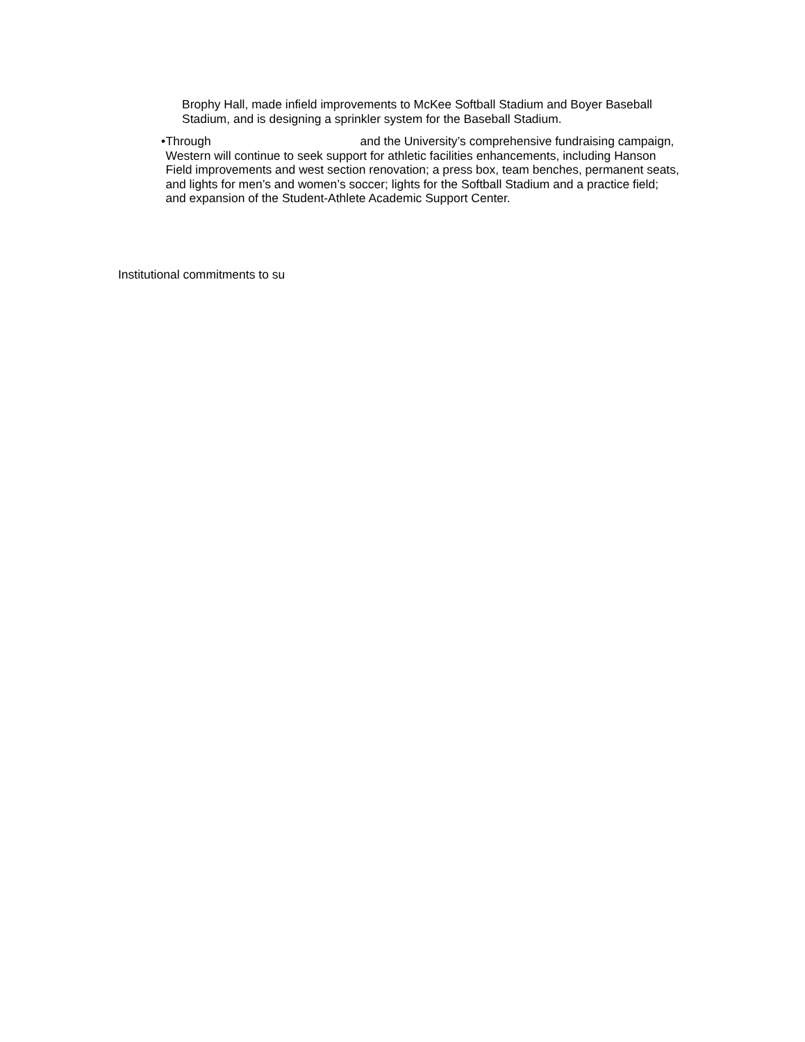Brophy Hall, made infield improvements to McKee Softball Stadium and Boyer Baseball Stadium, and is designing a sprinkler system for the Baseball Stadium.
• Through and the University’s comprehensive fundraising campaign, Western will continue to seek support for athletic facilities enhancements, including Hanson Field improvements and west section renovation; a press box, team benches, permanent seats, and lights for men’s and women’s soccer; lights for the Softball Stadium and a practice field; and expansion of the Student-Athlete Academic Support Center.
Institutional commitments to su